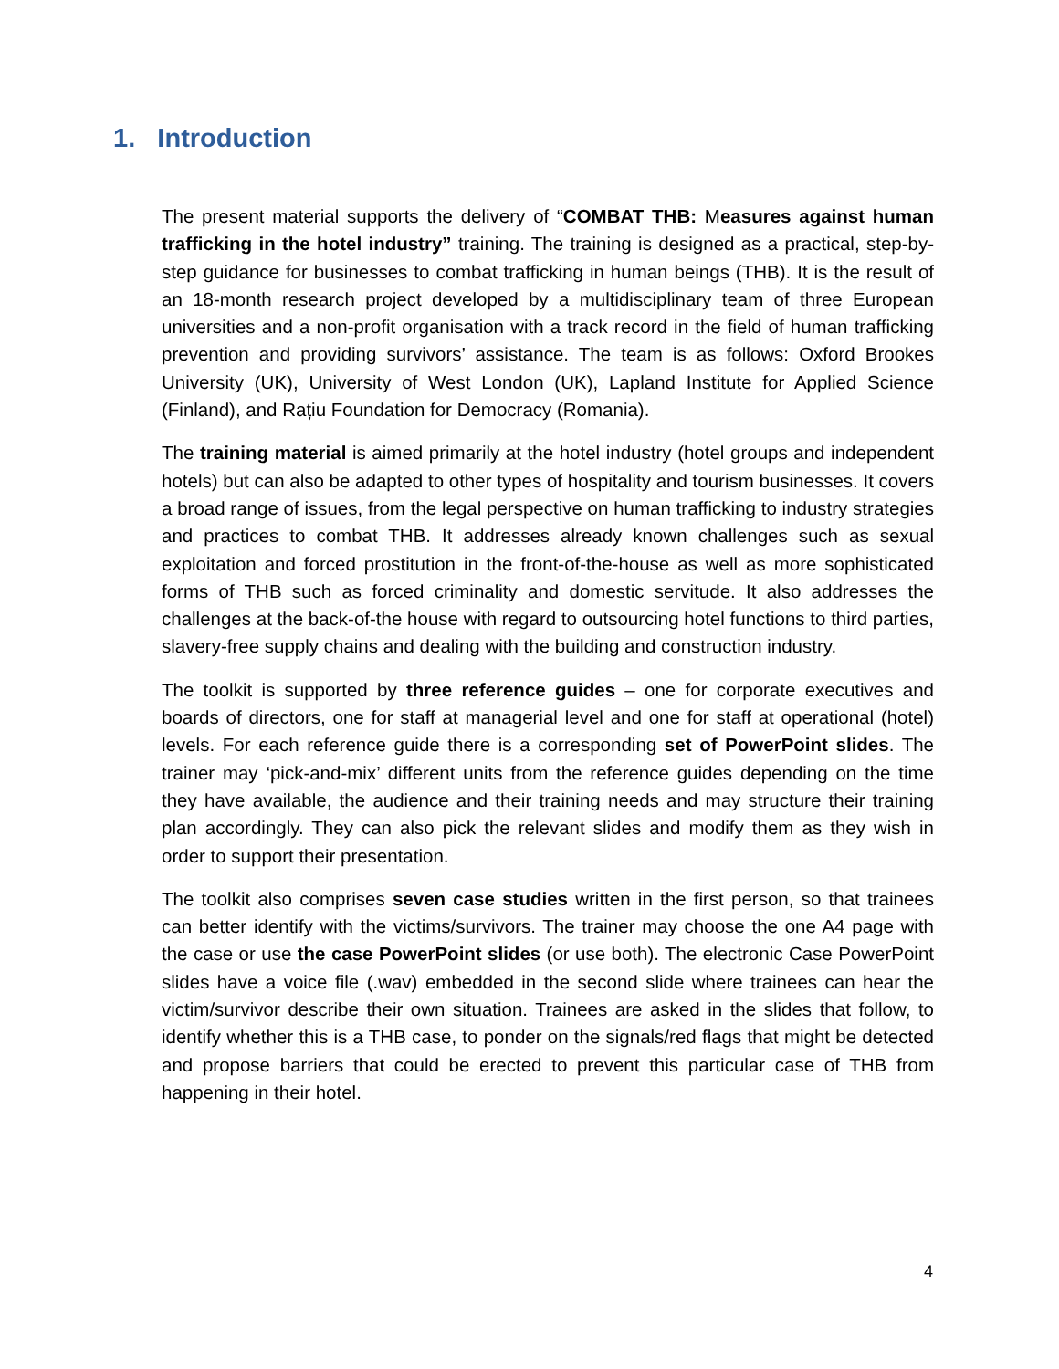1. Introduction
The present material supports the delivery of “COMBAT THB: Measures against human trafficking in the hotel industry” training. The training is designed as a practical, step-by-step guidance for businesses to combat trafficking in human beings (THB). It is the result of an 18-month research project developed by a multidisciplinary team of three European universities and a non-profit organisation with a track record in the field of human trafficking prevention and providing survivors’ assistance. The team is as follows: Oxford Brookes University (UK), University of West London (UK), Lapland Institute for Applied Science (Finland), and Rațiu Foundation for Democracy (Romania).
The training material is aimed primarily at the hotel industry (hotel groups and independent hotels) but can also be adapted to other types of hospitality and tourism businesses. It covers a broad range of issues, from the legal perspective on human trafficking to industry strategies and practices to combat THB. It addresses already known challenges such as sexual exploitation and forced prostitution in the front-of-the-house as well as more sophisticated forms of THB such as forced criminality and domestic servitude. It also addresses the challenges at the back-of-the house with regard to outsourcing hotel functions to third parties, slavery-free supply chains and dealing with the building and construction industry.
The toolkit is supported by three reference guides – one for corporate executives and boards of directors, one for staff at managerial level and one for staff at operational (hotel) levels. For each reference guide there is a corresponding set of PowerPoint slides. The trainer may ‘pick-and-mix’ different units from the reference guides depending on the time they have available, the audience and their training needs and may structure their training plan accordingly. They can also pick the relevant slides and modify them as they wish in order to support their presentation.
The toolkit also comprises seven case studies written in the first person, so that trainees can better identify with the victims/survivors. The trainer may choose the one A4 page with the case or use the case PowerPoint slides (or use both). The electronic Case PowerPoint slides have a voice file (.wav) embedded in the second slide where trainees can hear the victim/survivor describe their own situation. Trainees are asked in the slides that follow, to identify whether this is a THB case, to ponder on the signals/red flags that might be detected and propose barriers that could be erected to prevent this particular case of THB from happening in their hotel.
4